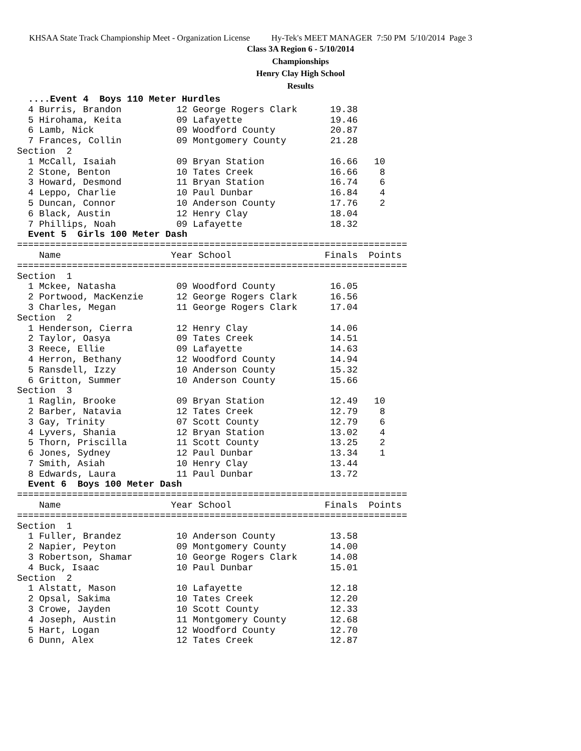KHSAA State Track Championship Meet - Organization License Hy-Tek's MEET MANAGER 7:50 PM 5/10/2014 Page 3
Class 3A Region 6 - 5/10/2014
Championships
Henry Clay High School
Results
  ....Event 4  Boys 110 Meter Hurdles
  4 Burris, Brandon          12 George Rogers Clark      19.38
  5 Hirohama, Keita          09 Lafayette                19.46
  6 Lamb, Nick               09 Woodford County          20.87
  7 Frances, Collin          09 Montgomery County        21.28
Section  2
  1 McCall, Isaiah           09 Bryan Station            16.66   10
  2 Stone, Benton            10 Tates Creek              16.66    8
  3 Howard, Desmond          11 Bryan Station            16.74    6
  4 Leppo, Charlie           10 Paul Dunbar              16.84    4
  5 Duncan, Connor           10 Anderson County          17.76    2
  6 Black, Austin            12 Henry Clay               18.04
  7 Phillips, Noah           09 Lafayette                18.32
  Event 5  Girls 100 Meter Dash
=======================================================================
    Name                    Year School                 Finals  Points
=======================================================================
Section  1
  1 Mckee, Natasha           09 Woodford County          16.05
  2 Portwood, MacKenzie      12 George Rogers Clark      16.56
  3 Charles, Megan           11 George Rogers Clark      17.04
Section  2
  1 Henderson, Cierra        12 Henry Clay               14.06
  2 Taylor, Oasya            09 Tates Creek              14.51
  3 Reece, Ellie             09 Lafayette                14.63
  4 Herron, Bethany          12 Woodford County          14.94
  5 Ransdell, Izzy           10 Anderson County          15.32
  6 Gritton, Summer          10 Anderson County          15.66
Section  3
  1 Raglin, Brooke           09 Bryan Station            12.49   10
  2 Barber, Natavia          12 Tates Creek              12.79    8
  3 Gay, Trinity             07 Scott County             12.79    6
  4 Lyvers, Shania           12 Bryan Station            13.02    4
  5 Thorn, Priscilla         11 Scott County             13.25    2
  6 Jones, Sydney            12 Paul Dunbar              13.34    1
  7 Smith, Asiah             10 Henry Clay               13.44
  8 Edwards, Laura           11 Paul Dunbar              13.72
  Event 6  Boys 100 Meter Dash
=======================================================================
    Name                    Year School                 Finals  Points
=======================================================================
Section  1
  1 Fuller, Brandez          10 Anderson County          13.58
  2 Napier, Peyton           09 Montgomery County        14.00
  3 Robertson, Shamar        10 George Rogers Clark      14.08
  4 Buck, Isaac              10 Paul Dunbar              15.01
Section  2
  1 Alstatt, Mason           10 Lafayette                12.18
  2 Opsal, Sakima            10 Tates Creek              12.20
  3 Crowe, Jayden            10 Scott County             12.33
  4 Joseph, Austin           11 Montgomery County        12.68
  5 Hart, Logan              12 Woodford County          12.70
  6 Dunn, Alex               12 Tates Creek              12.87